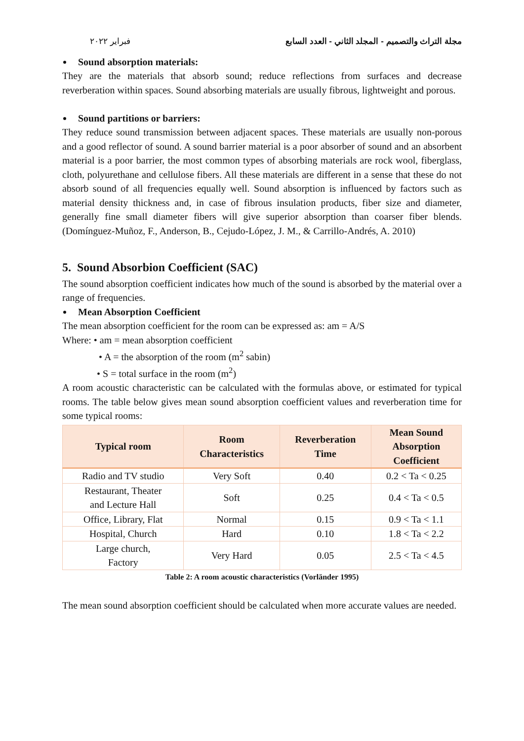فبراير ٢٠٢٢ مجلة التراث والتصميم - المجلد الثاني - العدد السابع
Sound absorption materials:
They are the materials that absorb sound; reduce reflections from surfaces and decrease reverberation within spaces. Sound absorbing materials are usually fibrous, lightweight and porous.
Sound partitions or barriers:
They reduce sound transmission between adjacent spaces. These materials are usually non-porous and a good reflector of sound. A sound barrier material is a poor absorber of sound and an absorbent material is a poor barrier, the most common types of absorbing materials are rock wool, fiberglass, cloth, polyurethane and cellulose fibers. All these materials are different in a sense that these do not absorb sound of all frequencies equally well. Sound absorption is influenced by factors such as material density thickness and, in case of fibrous insulation products, fiber size and diameter, generally fine small diameter fibers will give superior absorption than coarser fiber blends. (Domínguez-Muñoz, F., Anderson, B., Cejudo-López, J. M., & Carrillo-Andrés, A. 2010)
5. Sound Absorbion Coefficient (SAC)
The sound absorption coefficient indicates how much of the sound is absorbed by the material over a range of frequencies.
Mean Absorption Coefficient
The mean absorption coefficient for the room can be expressed as: am = A/S
Where: • am = mean absorption coefficient
• A = the absorption of the room (m<sup>2</sup> sabin)
• S = total surface in the room (m<sup>2</sup>)
A room acoustic characteristic can be calculated with the formulas above, or estimated for typical rooms. The table below gives mean sound absorption coefficient values and reverberation time for some typical rooms:
| Typical room | Room Characteristics | Reverberation Time | Mean Sound Absorption Coefficient |
| --- | --- | --- | --- |
| Radio and TV studio | Very Soft | 0.40 | 0.2 < Ta < 0.25 |
| Restaurant, Theater and Lecture Hall | Soft | 0.25 | 0.4 < Ta < 0.5 |
| Office, Library, Flat | Normal | 0.15 | 0.9 < Ta < 1.1 |
| Hospital, Church | Hard | 0.10 | 1.8 < Ta < 2.2 |
| Large church, Factory | Very Hard | 0.05 | 2.5 < Ta < 4.5 |
Table 2: A room acoustic characteristics (Vorländer 1995)
The mean sound absorption coefficient should be calculated when more accurate values are needed.